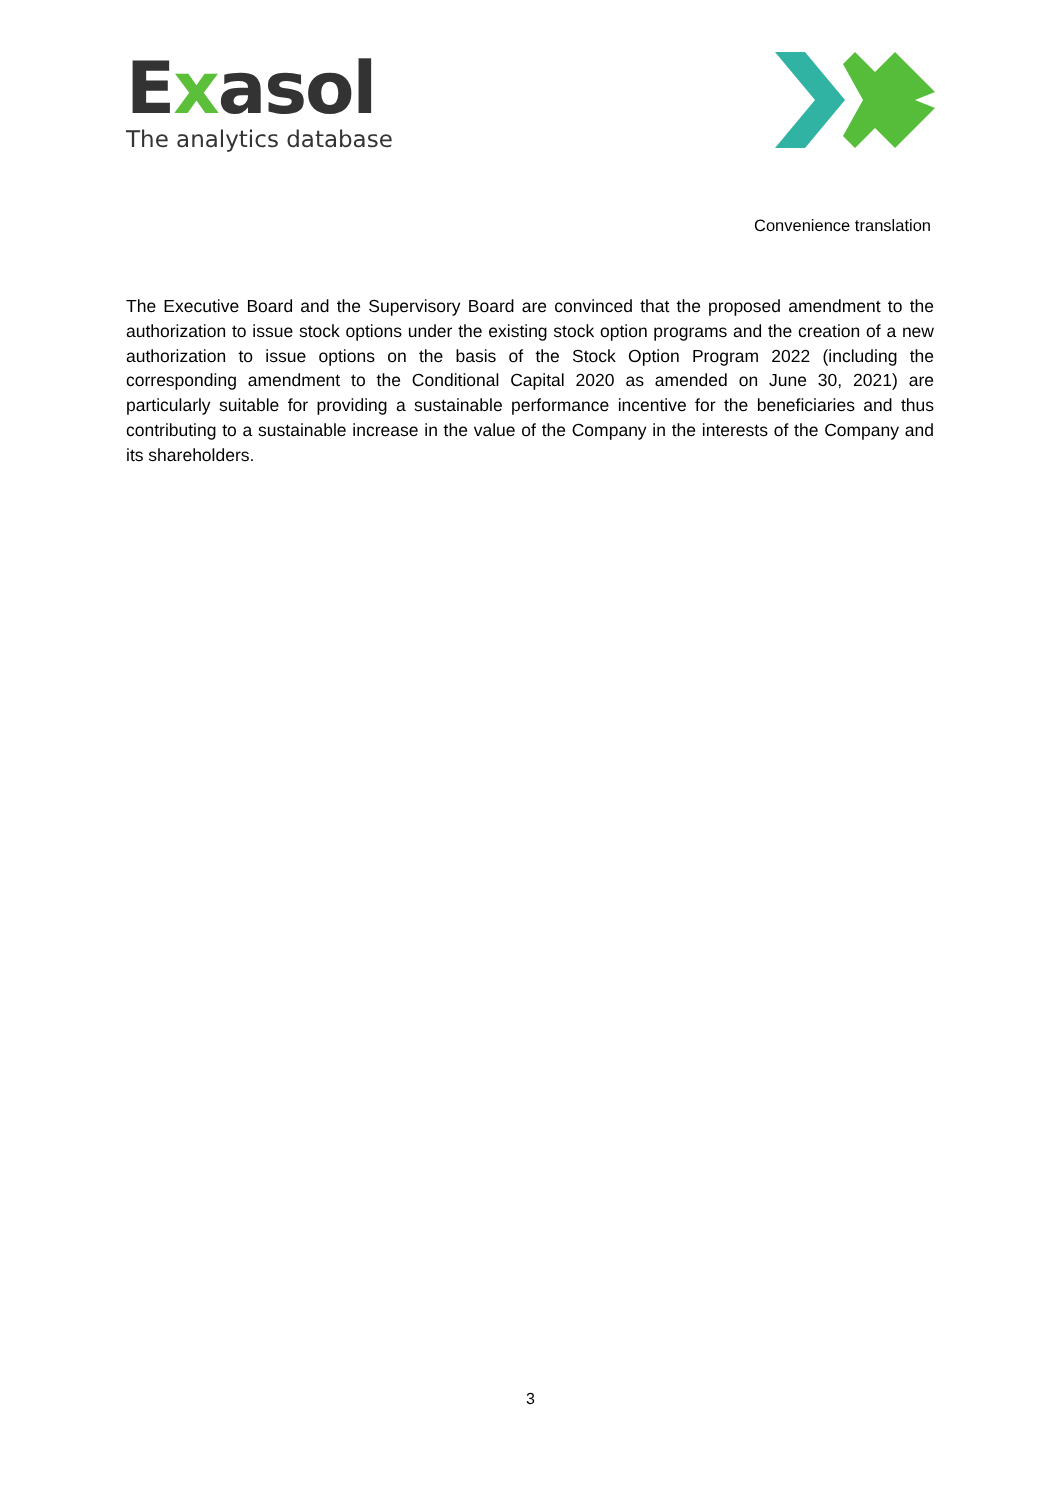Exasol
The analytics database
Convenience translation
The Executive Board and the Supervisory Board are convinced that the proposed amendment to the authorization to issue stock options under the existing stock option programs and the creation of a new authorization to issue options on the basis of the Stock Option Program 2022 (including the corresponding amendment to the Conditional Capital 2020 as amended on June 30, 2021) are particularly suitable for providing a sustainable performance incentive for the beneficiaries and thus contributing to a sustainable increase in the value of the Company in the interests of the Company and its shareholders.
3